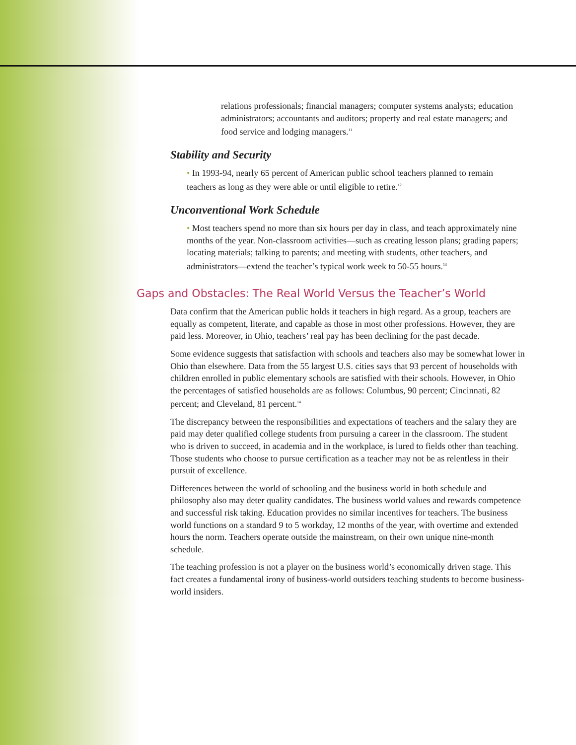relations professionals; financial managers; computer systems analysts; education administrators; accountants and auditors; property and real estate managers; and food service and lodging managers.<sup>11</sup>
Stability and Security
• In 1993-94, nearly 65 percent of American public school teachers planned to remain teachers as long as they were able or until eligible to retire.<sup>12</sup>
Unconventional Work Schedule
• Most teachers spend no more than six hours per day in class, and teach approximately nine months of the year. Non-classroom activities—such as creating lesson plans; grading papers; locating materials; talking to parents; and meeting with students, other teachers, and administrators—extend the teacher’s typical work week to 50-55 hours.<sup>13</sup>
Gaps and Obstacles: The Real World Versus the Teacher’s World
Data confirm that the American public holds it teachers in high regard. As a group, teachers are equally as competent, literate, and capable as those in most other professions. However, they are paid less. Moreover, in Ohio, teachers’ real pay has been declining for the past decade.
Some evidence suggests that satisfaction with schools and teachers also may be somewhat lower in Ohio than elsewhere. Data from the 55 largest U.S. cities says that 93 percent of households with children enrolled in public elementary schools are satisfied with their schools. However, in Ohio the percentages of satisfied households are as follows: Columbus, 90 percent; Cincinnati, 82 percent; and Cleveland, 81 percent.<sup>14</sup>
The discrepancy between the responsibilities and expectations of teachers and the salary they are paid may deter qualified college students from pursuing a career in the classroom. The student who is driven to succeed, in academia and in the workplace, is lured to fields other than teaching. Those students who choose to pursue certification as a teacher may not be as relentless in their pursuit of excellence.
Differences between the world of schooling and the business world in both schedule and philosophy also may deter quality candidates. The business world values and rewards competence and successful risk taking. Education provides no similar incentives for teachers. The business world functions on a standard 9 to 5 workday, 12 months of the year, with overtime and extended hours the norm. Teachers operate outside the mainstream, on their own unique nine-month schedule.
The teaching profession is not a player on the business world’s economically driven stage. This fact creates a fundamental irony of business-world outsiders teaching students to become business-world insiders.